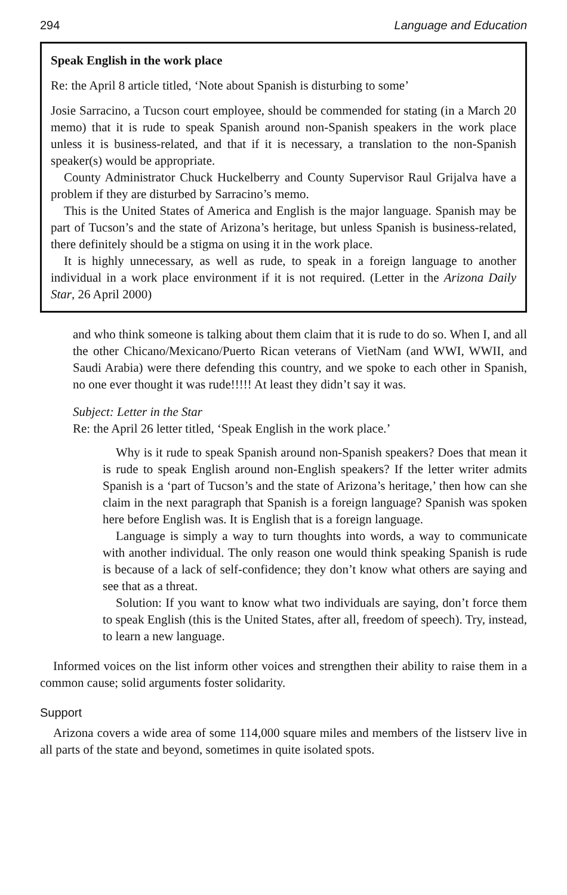294 Language and Education
Speak English in the work place
Re: the April 8 article titled, ‘Note about Spanish is disturbing to some’
Josie Sarracino, a Tucson court employee, should be commended for stating (in a March 20 memo) that it is rude to speak Spanish around non-Spanish speakers in the work place unless it is business-related, and that if it is necessary, a translation to the non-Spanish speaker(s) would be appropriate.
County Administrator Chuck Huckelberry and County Supervisor Raul Grijalva have a problem if they are disturbed by Sarracino’s memo.
This is the United States of America and English is the major language. Spanish may be part of Tucson’s and the state of Arizona’s heritage, but unless Spanish is business-related, there definitely should be a stigma on using it in the work place.
It is highly unnecessary, as well as rude, to speak in a foreign language to another individual in a work place environment if it is not required. (Letter in the Arizona Daily Star, 26 April 2000)
and who think someone is talking about them claim that it is rude to do so. When I, and all the other Chicano/Mexicano/Puerto Rican veterans of VietNam (and WWI, WWII, and Saudi Arabia) were there defending this country, and we spoke to each other in Spanish, no one ever thought it was rude!!!!! At least they didn’t say it was.
Subject: Letter in the Star
Re: the April 26 letter titled, ‘Speak English in the work place.’
Why is it rude to speak Spanish around non-Spanish speakers? Does that mean it is rude to speak English around non-English speakers? If the letter writer admits Spanish is a ‘part of Tucson’s and the state of Arizona’s heritage,’ then how can she claim in the next paragraph that Spanish is a foreign language? Spanish was spoken here before English was. It is English that is a foreign language.
Language is simply a way to turn thoughts into words, a way to communicate with another individual. The only reason one would think speaking Spanish is rude is because of a lack of self-confidence; they don’t know what others are saying and see that as a threat.
Solution: If you want to know what two individuals are saying, don’t force them to speak English (this is the United States, after all, freedom of speech). Try, instead, to learn a new language.
Informed voices on the list inform other voices and strengthen their ability to raise them in a common cause; solid arguments foster solidarity.
Support
Arizona covers a wide area of some 114,000 square miles and members of the listserv live in all parts of the state and beyond, sometimes in quite isolated spots.